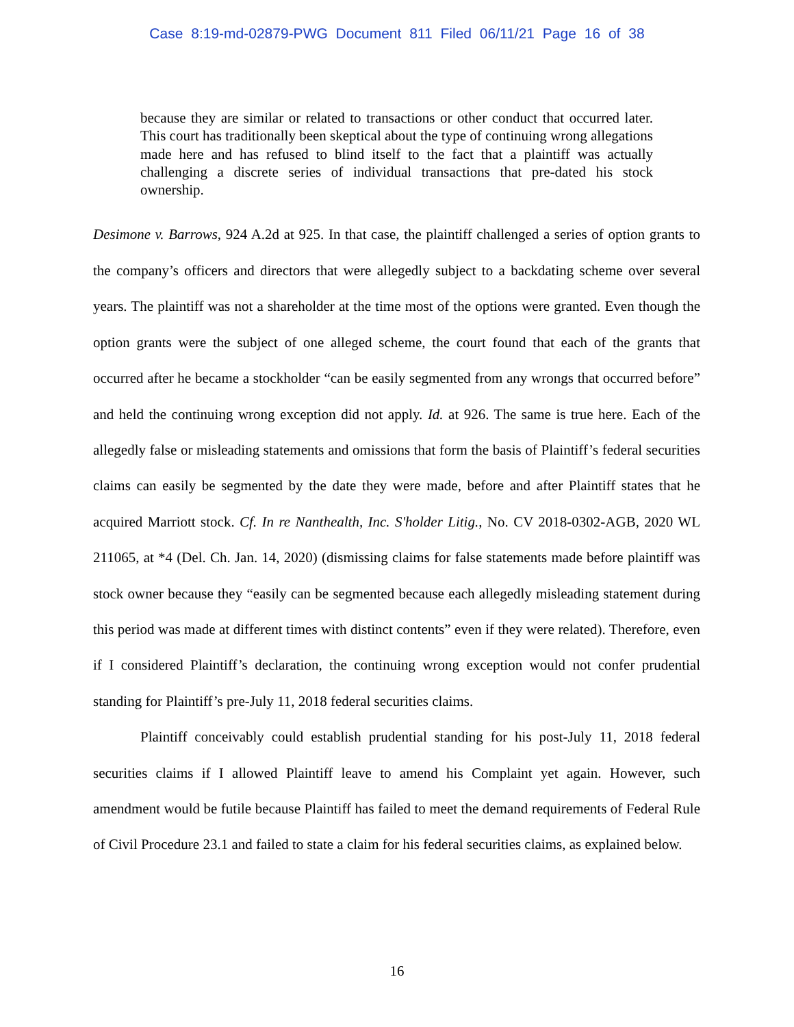Case 8:19-md-02879-PWG Document 811 Filed 06/11/21 Page 16 of 38
because they are similar or related to transactions or other conduct that occurred later. This court has traditionally been skeptical about the type of continuing wrong allegations made here and has refused to blind itself to the fact that a plaintiff was actually challenging a discrete series of individual transactions that pre-dated his stock ownership.
Desimone v. Barrows, 924 A.2d at 925. In that case, the plaintiff challenged a series of option grants to the company’s officers and directors that were allegedly subject to a backdating scheme over several years. The plaintiff was not a shareholder at the time most of the options were granted. Even though the option grants were the subject of one alleged scheme, the court found that each of the grants that occurred after he became a stockholder “can be easily segmented from any wrongs that occurred before” and held the continuing wrong exception did not apply. Id. at 926. The same is true here. Each of the allegedly false or misleading statements and omissions that form the basis of Plaintiff’s federal securities claims can easily be segmented by the date they were made, before and after Plaintiff states that he acquired Marriott stock. Cf. In re Nanthealth, Inc. S'holder Litig., No. CV 2018-0302-AGB, 2020 WL 211065, at *4 (Del. Ch. Jan. 14, 2020) (dismissing claims for false statements made before plaintiff was stock owner because they “easily can be segmented because each allegedly misleading statement during this period was made at different times with distinct contents” even if they were related). Therefore, even if I considered Plaintiff’s declaration, the continuing wrong exception would not confer prudential standing for Plaintiff’s pre-July 11, 2018 federal securities claims.
Plaintiff conceivably could establish prudential standing for his post-July 11, 2018 federal securities claims if I allowed Plaintiff leave to amend his Complaint yet again. However, such amendment would be futile because Plaintiff has failed to meet the demand requirements of Federal Rule of Civil Procedure 23.1 and failed to state a claim for his federal securities claims, as explained below.
16